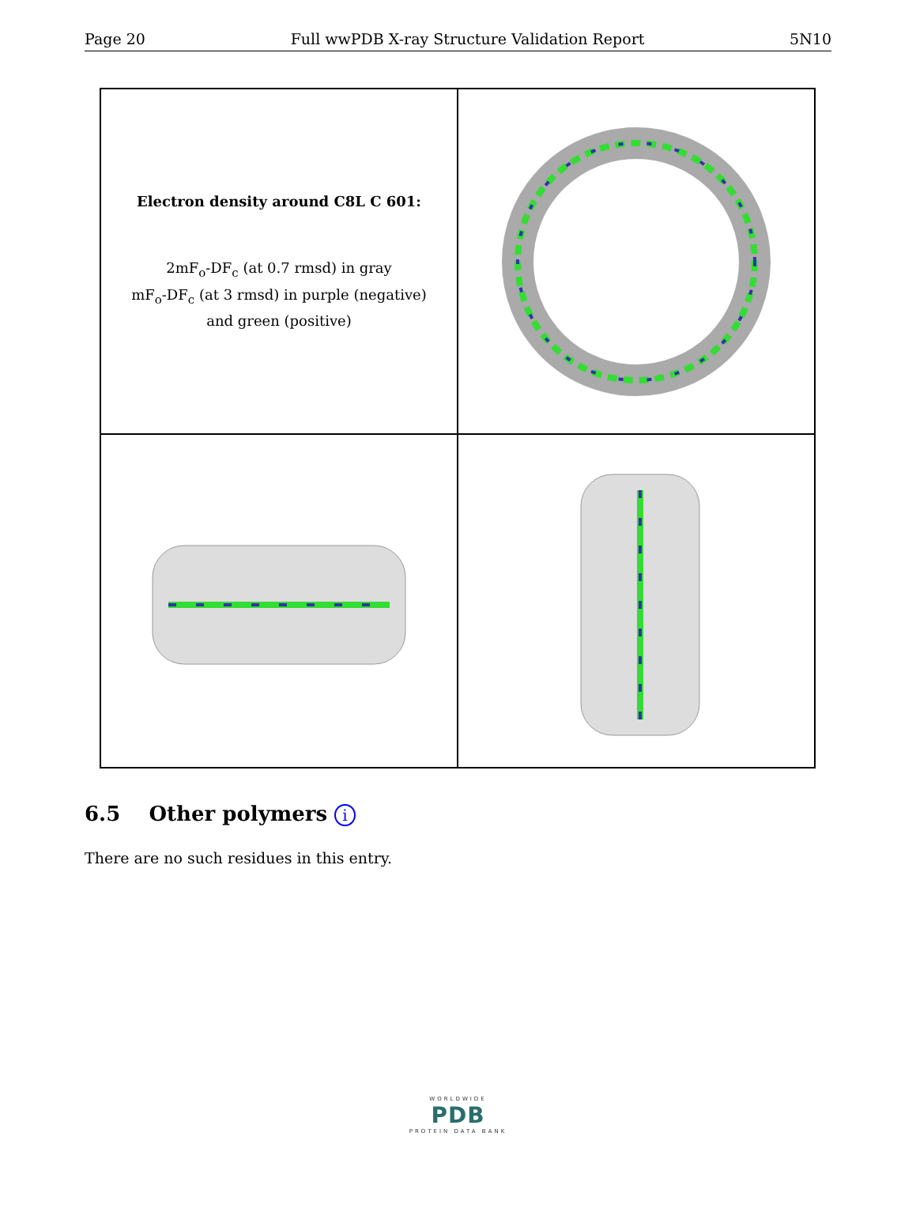Page 20 Full wwPDB X-ray Structure Validation Report 5N10
Electron density around C8L C 601:
2mF<sub>o</sub>-DF<sub>c</sub> (at 0.7 rmsd) in gray
mF<sub>o</sub>-DF<sub>c</sub> (at 3 rmsd) in purple (negative)
and green (positive)
6.5 Other polymers i
There are no such residues in this entry.
WORLDWIDE
PDB
PROTEIN DATA BANK